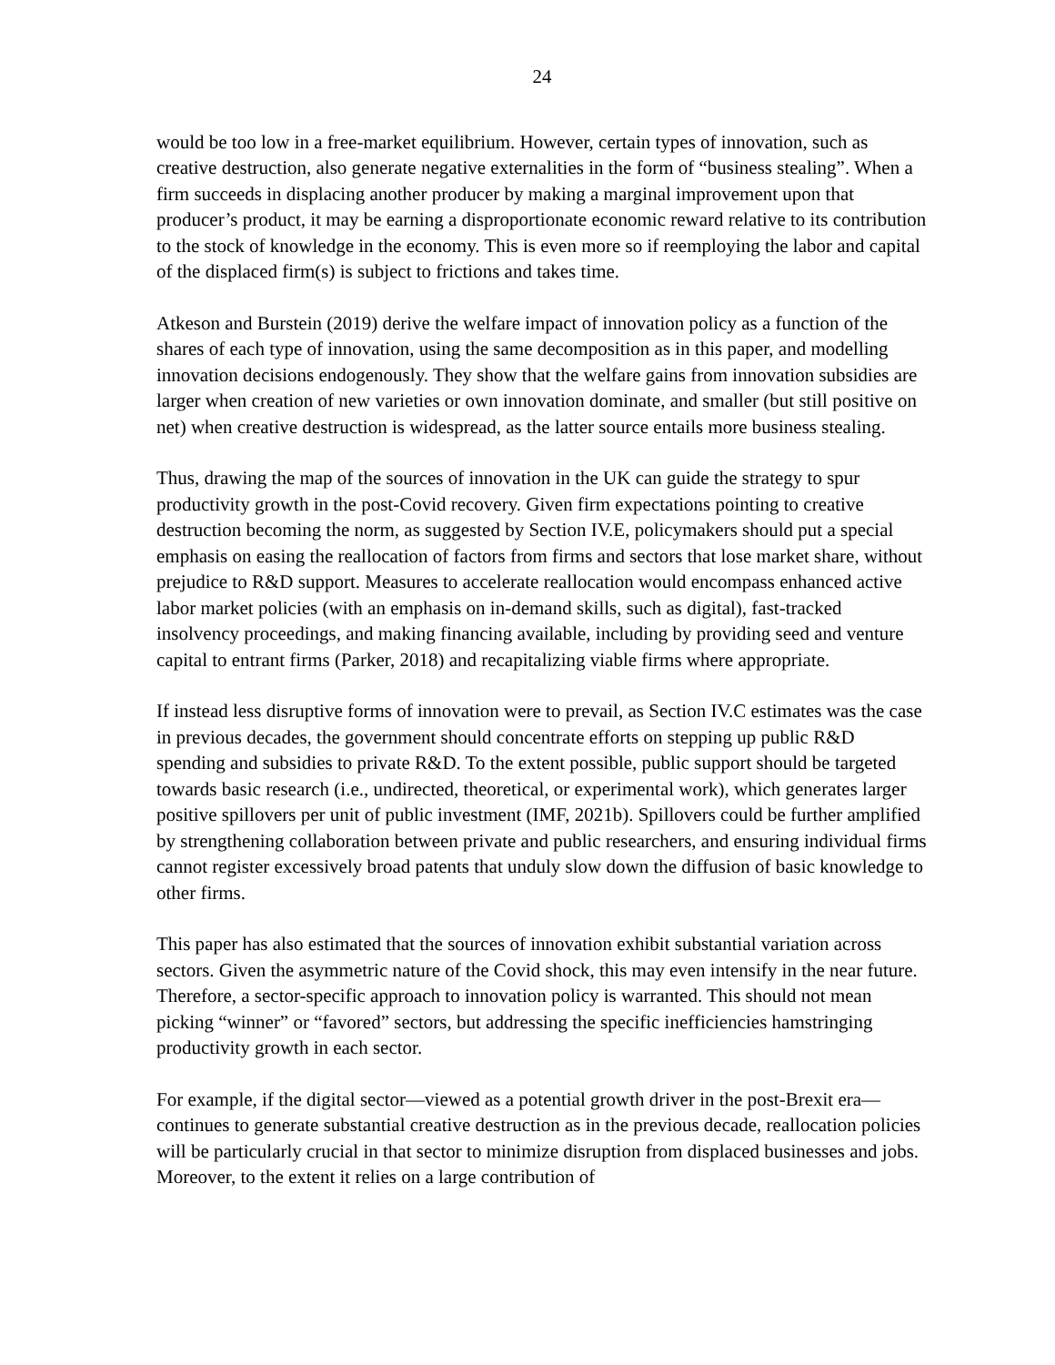24
would be too low in a free-market equilibrium. However, certain types of innovation, such as creative destruction, also generate negative externalities in the form of “business stealing”. When a firm succeeds in displacing another producer by making a marginal improvement upon that producer’s product, it may be earning a disproportionate economic reward relative to its contribution to the stock of knowledge in the economy. This is even more so if reemploying the labor and capital of the displaced firm(s) is subject to frictions and takes time.
Atkeson and Burstein (2019) derive the welfare impact of innovation policy as a function of the shares of each type of innovation, using the same decomposition as in this paper, and modelling innovation decisions endogenously. They show that the welfare gains from innovation subsidies are larger when creation of new varieties or own innovation dominate, and smaller (but still positive on net) when creative destruction is widespread, as the latter source entails more business stealing.
Thus, drawing the map of the sources of innovation in the UK can guide the strategy to spur productivity growth in the post-Covid recovery. Given firm expectations pointing to creative destruction becoming the norm, as suggested by Section IV.E, policymakers should put a special emphasis on easing the reallocation of factors from firms and sectors that lose market share, without prejudice to R&D support. Measures to accelerate reallocation would encompass enhanced active labor market policies (with an emphasis on in-demand skills, such as digital), fast-tracked insolvency proceedings, and making financing available, including by providing seed and venture capital to entrant firms (Parker, 2018) and recapitalizing viable firms where appropriate.
If instead less disruptive forms of innovation were to prevail, as Section IV.C estimates was the case in previous decades, the government should concentrate efforts on stepping up public R&D spending and subsidies to private R&D. To the extent possible, public support should be targeted towards basic research (i.e., undirected, theoretical, or experimental work), which generates larger positive spillovers per unit of public investment (IMF, 2021b). Spillovers could be further amplified by strengthening collaboration between private and public researchers, and ensuring individual firms cannot register excessively broad patents that unduly slow down the diffusion of basic knowledge to other firms.
This paper has also estimated that the sources of innovation exhibit substantial variation across sectors. Given the asymmetric nature of the Covid shock, this may even intensify in the near future. Therefore, a sector-specific approach to innovation policy is warranted. This should not mean picking “winner” or “favored” sectors, but addressing the specific inefficiencies hamstringing productivity growth in each sector.
For example, if the digital sector—viewed as a potential growth driver in the post-Brexit era—continues to generate substantial creative destruction as in the previous decade, reallocation policies will be particularly crucial in that sector to minimize disruption from displaced businesses and jobs. Moreover, to the extent it relies on a large contribution of